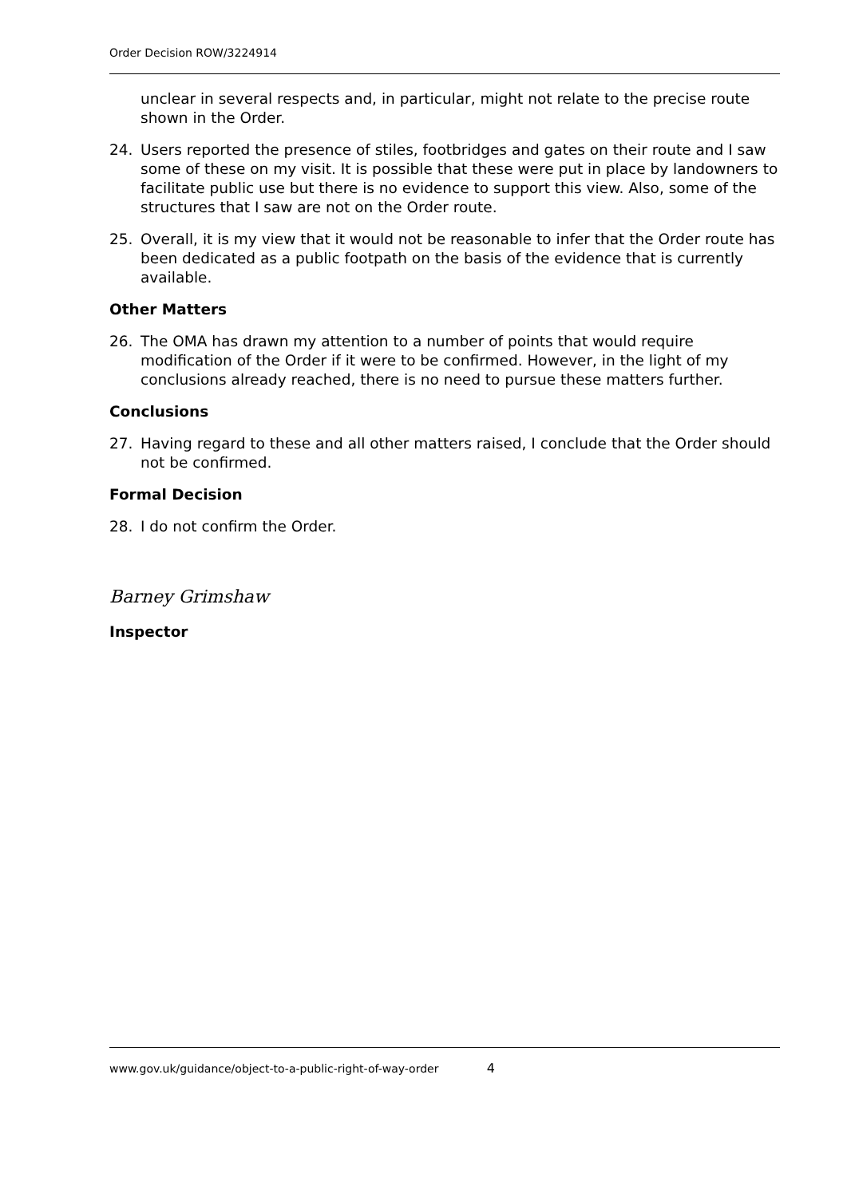Order Decision ROW/3224914
unclear in several respects and, in particular, might not relate to the precise route shown in the Order.
24. Users reported the presence of stiles, footbridges and gates on their route and I saw some of these on my visit. It is possible that these were put in place by landowners to facilitate public use but there is no evidence to support this view. Also, some of the structures that I saw are not on the Order route.
25. Overall, it is my view that it would not be reasonable to infer that the Order route has been dedicated as a public footpath on the basis of the evidence that is currently available.
Other Matters
26. The OMA has drawn my attention to a number of points that would require modification of the Order if it were to be confirmed. However, in the light of my conclusions already reached, there is no need to pursue these matters further.
Conclusions
27. Having regard to these and all other matters raised, I conclude that the Order should not be confirmed.
Formal Decision
28. I do not confirm the Order.
Barney Grimshaw
Inspector
www.gov.uk/guidance/object-to-a-public-right-of-way-order 4